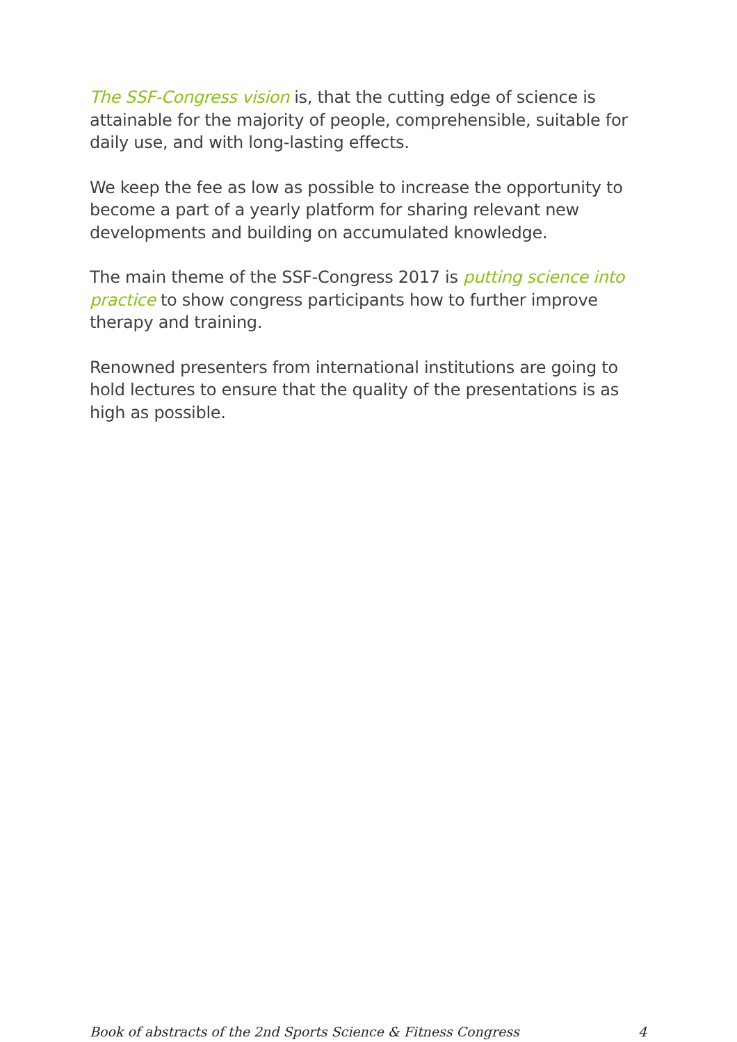The SSF-Congress vision is, that the cutting edge of science is attainable for the majority of people, comprehensible, suitable for daily use, and with long-lasting effects.
We keep the fee as low as possible to increase the opportunity to become a part of a yearly platform for sharing relevant new developments and building on accumulated knowledge.
The main theme of the SSF-Congress 2017 is putting science into practice to show congress participants how to further improve therapy and training.
Renowned presenters from international institutions are going to hold lectures to ensure that the quality of the presentations is as high as possible.
Book of abstracts of the 2nd Sports Science & Fitness Congress 4